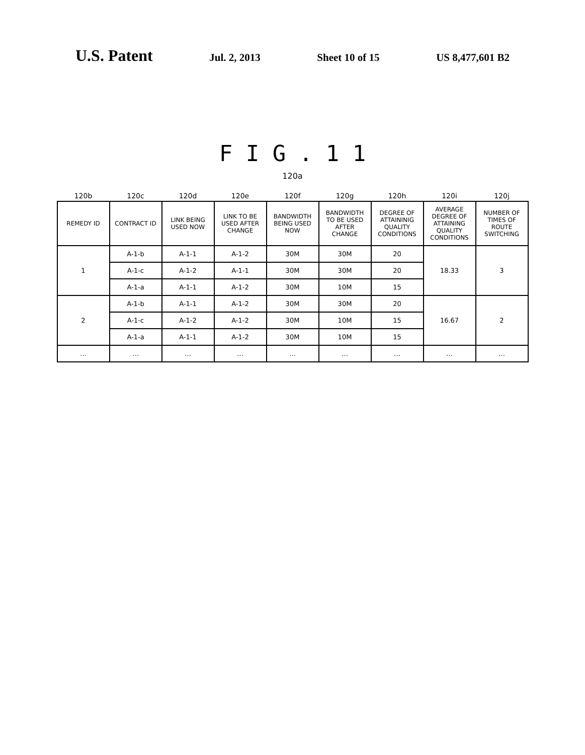U.S. Patent Jul. 2, 2013 Sheet 10 of 15 US 8,477,601 B2
F I G . 1 1
120a
| 120b | 120c | 120d | 120e | 120f | 120g | 120h | 120i | 120j |
| REMEDY ID | CONTRACT ID | LINK BEING USED NOW | LINK TO BE USED AFTER CHANGE | BANDWIDTH BEING USED NOW | BANDWIDTH TO BE USED AFTER CHANGE | DEGREE OF ATTAININIG QUALITY CONDITIONS | AVERAGE DEGREE OF ATTAINING QUALITY CONDITIONS | NUMBER OF TIMES OF ROUTE SWITCHING |
| 1 | A-1-b | A-1-1 | A-1-2 | 30M | 30M | 20 | 18.33 | 3 |
| | A-1-c | A-1-2 | A-1-1 | 30M | 30M | 20 | | |
| | A-1-a | A-1-1 | A-1-2 | 30M | 10M | 15 | | |
| 2 | A-1-b | A-1-1 | A-1-2 | 30M | 30M | 20 | 16.67 | 2 |
| | A-1-c | A-1-2 | A-1-2 | 30M | 10M | 15 | | |
| | A-1-a | A-1-1 | A-1-2 | 30M | 10M | 15 | | |
| … | … | … | … | … | … | … | … | … |